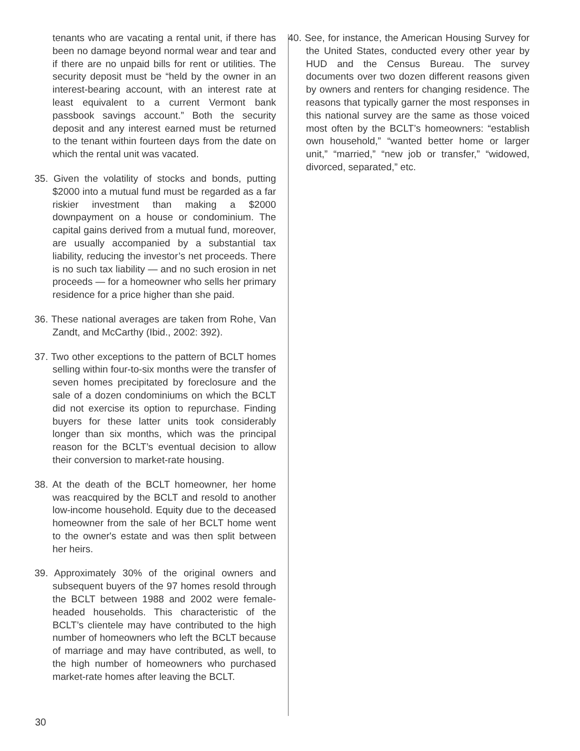tenants who are vacating a rental unit, if there has been no damage beyond normal wear and tear and if there are no unpaid bills for rent or utilities. The security deposit must be “held by the owner in an interest-bearing account, with an interest rate at least equivalent to a current Vermont bank passbook savings account.” Both the security deposit and any interest earned must be returned to the tenant within fourteen days from the date on which the rental unit was vacated.
35. Given the volatility of stocks and bonds, putting $2000 into a mutual fund must be regarded as a far riskier investment than making a $2000 downpayment on a house or condominium. The capital gains derived from a mutual fund, moreover, are usually accompanied by a substantial tax liability, reducing the investor’s net proceeds. There is no such tax liability — and no such erosion in net proceeds — for a homeowner who sells her primary residence for a price higher than she paid.
36. These national averages are taken from Rohe, Van Zandt, and McCarthy (Ibid., 2002: 392).
37. Two other exceptions to the pattern of BCLT homes selling within four-to-six months were the transfer of seven homes precipitated by foreclosure and the sale of a dozen condominiums on which the BCLT did not exercise its option to repurchase. Finding buyers for these latter units took considerably longer than six months, which was the principal reason for the BCLT’s eventual decision to allow their conversion to market-rate housing.
38. At the death of the BCLT homeowner, her home was reacquired by the BCLT and resold to another low-income household. Equity due to the deceased homeowner from the sale of her BCLT home went to the owner's estate and was then split between her heirs.
39. Approximately 30% of the original owners and subsequent buyers of the 97 homes resold through the BCLT between 1988 and 2002 were female-headed households. This characteristic of the BCLT’s clientele may have contributed to the high number of homeowners who left the BCLT because of marriage and may have contributed, as well, to the high number of homeowners who purchased market-rate homes after leaving the BCLT.
40. See, for instance, the American Housing Survey for the United States, conducted every other year by HUD and the Census Bureau. The survey documents over two dozen different reasons given by owners and renters for changing residence. The reasons that typically garner the most responses in this national survey are the same as those voiced most often by the BCLT’s homeowners: “establish own household,” “wanted better home or larger unit,” “married,” “new job or transfer,” “widowed, divorced, separated,” etc.
30